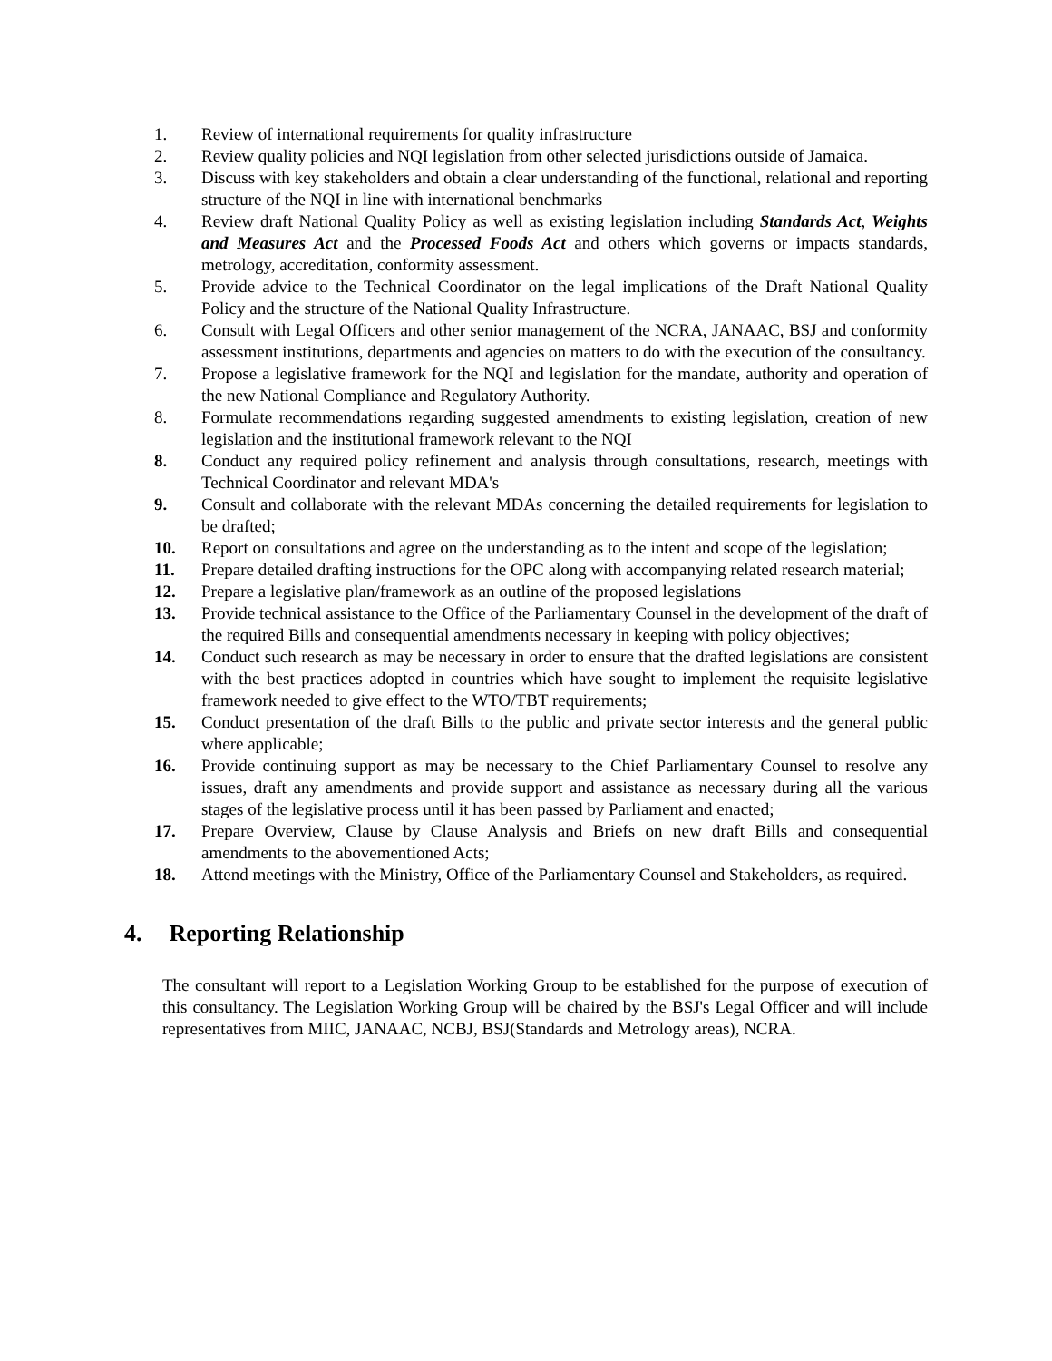1. Review of international requirements for quality infrastructure
2. Review quality policies and NQI legislation from other selected jurisdictions outside of Jamaica.
3. Discuss with key stakeholders and obtain a clear understanding of the functional, relational and reporting structure of the NQI in line with international benchmarks
4. Review draft National Quality Policy as well as existing legislation including Standards Act, Weights and Measures Act and the Processed Foods Act and others which governs or impacts standards, metrology, accreditation, conformity assessment.
5. Provide advice to the Technical Coordinator on the legal implications of the Draft National Quality Policy and the structure of the National Quality Infrastructure.
6. Consult with Legal Officers and other senior management of the NCRA, JANAAC, BSJ and conformity assessment institutions, departments and agencies on matters to do with the execution of the consultancy.
7. Propose a legislative framework for the NQI and legislation for the mandate, authority and operation of the new National Compliance and Regulatory Authority.
8. Formulate recommendations regarding suggested amendments to existing legislation, creation of new legislation and the institutional framework relevant to the NQI
8. Conduct any required policy refinement and analysis through consultations, research, meetings with Technical Coordinator and relevant MDA's
9. Consult and collaborate with the relevant MDAs concerning the detailed requirements for legislation to be drafted;
10. Report on consultations and agree on the understanding as to the intent and scope of the legislation;
11. Prepare detailed drafting instructions for the OPC along with accompanying related research material;
12. Prepare a legislative plan/framework as an outline of the proposed legislations
13. Provide technical assistance to the Office of the Parliamentary Counsel in the development of the draft of the required Bills and consequential amendments necessary in keeping with policy objectives;
14. Conduct such research as may be necessary in order to ensure that the drafted legislations are consistent with the best practices adopted in countries which have sought to implement the requisite legislative framework needed to give effect to the WTO/TBT requirements;
15. Conduct presentation of the draft Bills to the public and private sector interests and the general public where applicable;
16. Provide continuing support as may be necessary to the Chief Parliamentary Counsel to resolve any issues, draft any amendments and provide support and assistance as necessary during all the various stages of the legislative process until it has been passed by Parliament and enacted;
17. Prepare Overview, Clause by Clause Analysis and Briefs on new draft Bills and consequential amendments to the abovementioned Acts;
18. Attend meetings with the Ministry, Office of the Parliamentary Counsel and Stakeholders, as required.
4. Reporting Relationship
The consultant will report to a Legislation Working Group to be established for the purpose of execution of this consultancy. The Legislation Working Group will be chaired by the BSJ's Legal Officer and will include representatives from MIIC, JANAAC, NCBJ, BSJ(Standards and Metrology areas), NCRA.